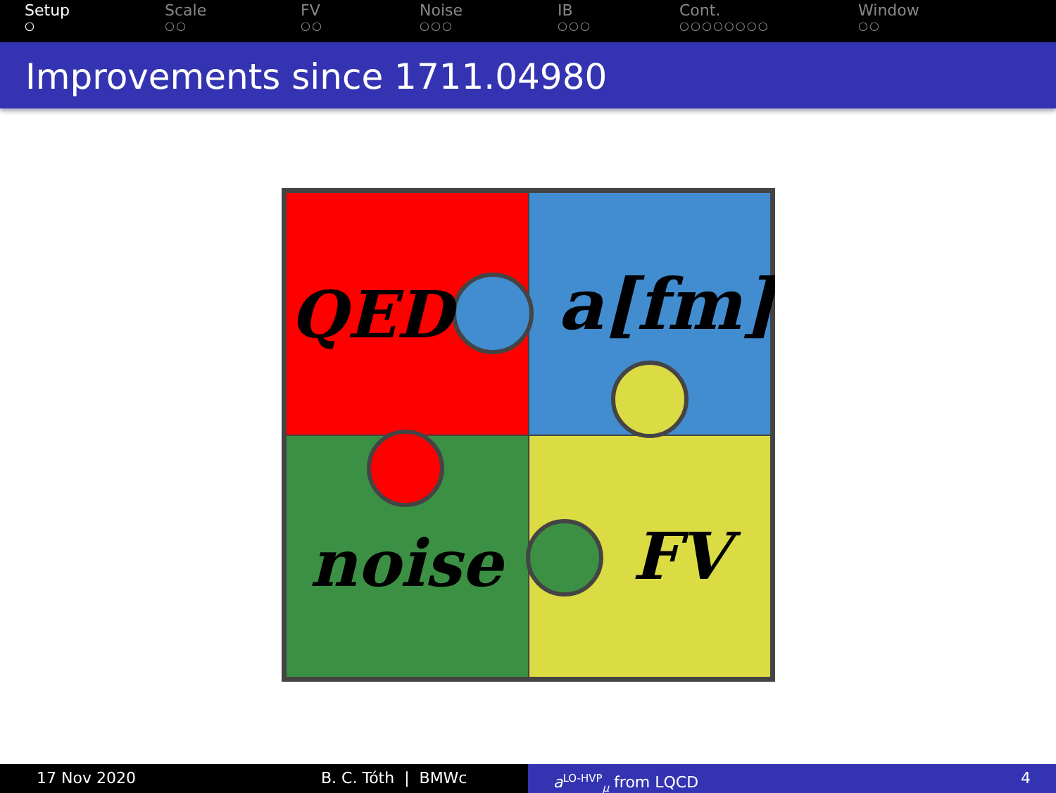Setup
○
Scale
○○
FV
○○
Noise
○○○
IB
○○○
Cont.
○○○○○○○○
Window
○○
Improvements since 1711.04980
QED
a[fm]
noise
FV
17 Nov 2020 B. C. Tóth | BMWc a<sup>LO-HVP</sup><sub>μ</sub> from LQCD 4